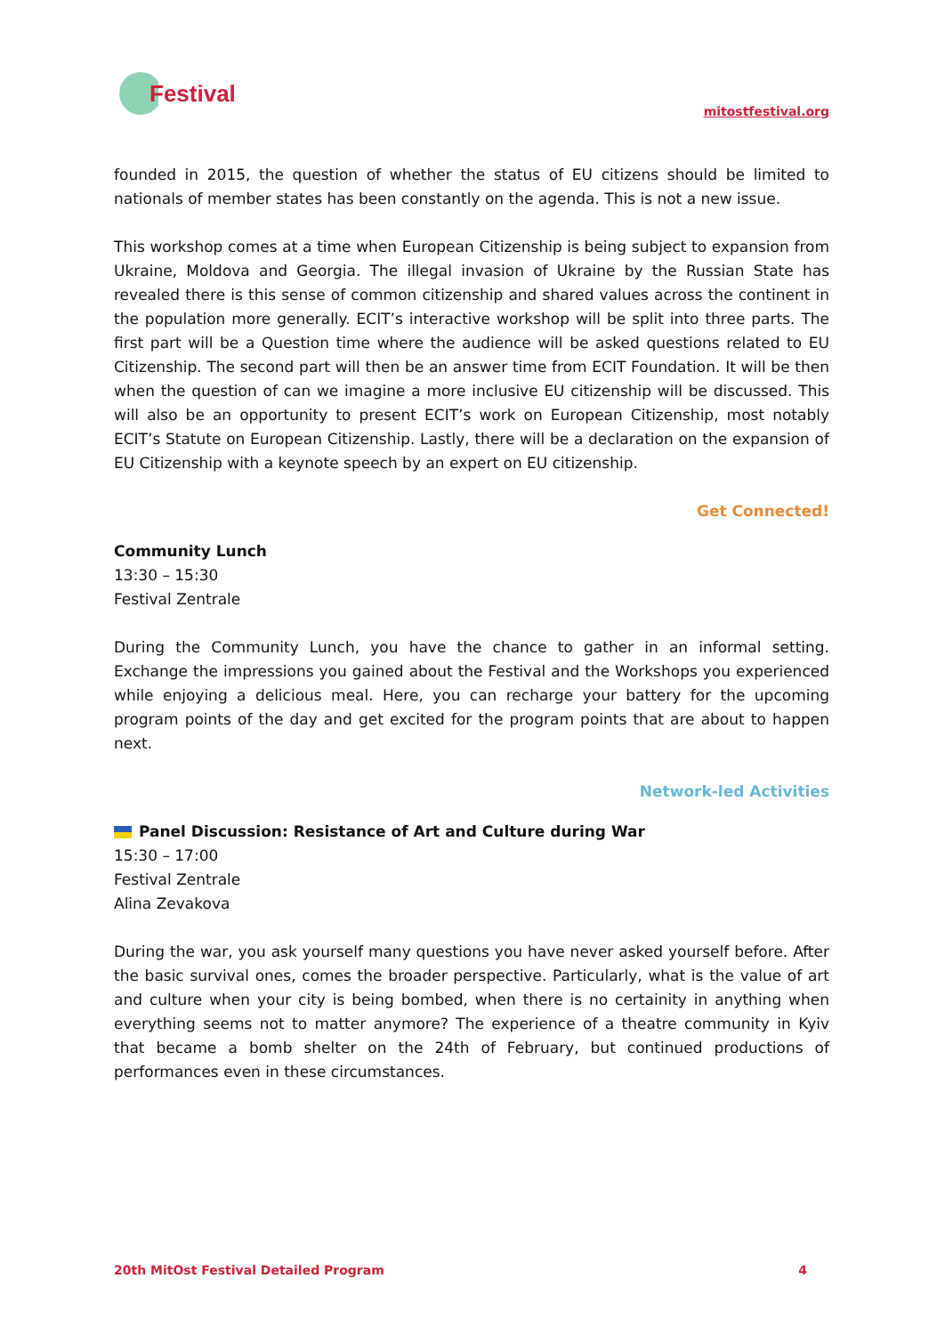Festival
mitostfestival.org
founded in 2015, the question of whether the status of EU citizens should be limited to nationals of member states has been constantly on the agenda. This is not a new issue.
This workshop comes at a time when European Citizenship is being subject to expansion from Ukraine, Moldova and Georgia. The illegal invasion of Ukraine by the Russian State has revealed there is this sense of common citizenship and shared values across the continent in the population more generally. ECIT’s interactive workshop will be split into three parts. The first part will be a Question time where the audience will be asked questions related to EU Citizenship. The second part will then be an answer time from ECIT Foundation. It will be then when the question of can we imagine a more inclusive EU citizenship will be discussed. This will also be an opportunity to present ECIT’s work on European Citizenship, most notably ECIT’s Statute on European Citizenship. Lastly, there will be a declaration on the expansion of EU Citizenship with a keynote speech by an expert on EU citizenship.
Get Connected!
Community Lunch
13:30 – 15:30
Festival Zentrale
During the Community Lunch, you have the chance to gather in an informal setting. Exchange the impressions you gained about the Festival and the Workshops you experienced while enjoying a delicious meal. Here, you can recharge your battery for the upcoming program points of the day and get excited for the program points that are about to happen next.
Network-led Activities
Panel Discussion: Resistance of Art and Culture during War
15:30 – 17:00
Festival Zentrale
Alina Zevakova
During the war, you ask yourself many questions you have never asked yourself before. After the basic survival ones, comes the broader perspective. Particularly, what is the value of art and culture when your city is being bombed, when there is no certainity in anything when everything seems not to matter anymore? The experience of a theatre community in Kyiv that became a bomb shelter on the 24th of February, but continued productions of performances even in these circumstances.
20th MitOst Festival Detailed Program 4